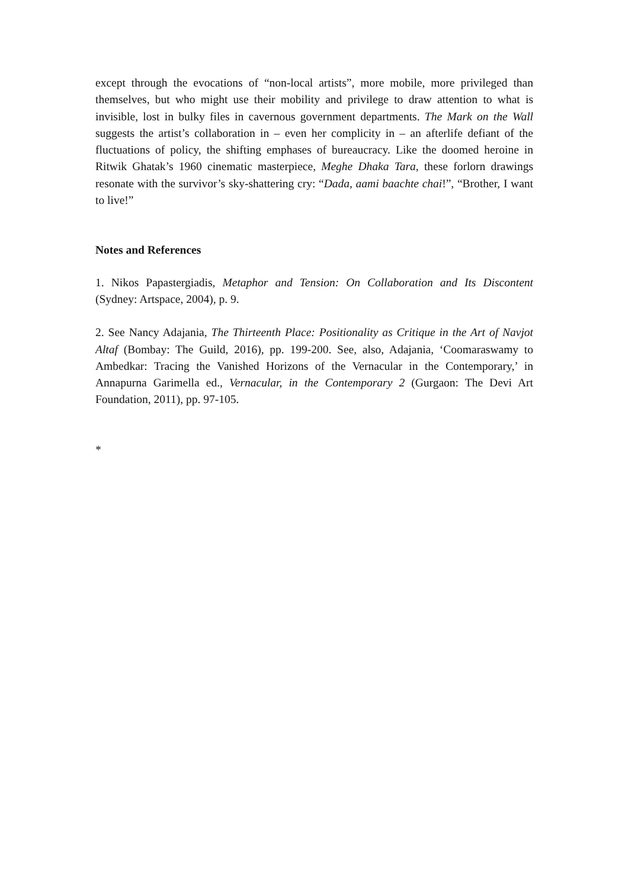except through the evocations of “non-local artists”, more mobile, more privileged than themselves, but who might use their mobility and privilege to draw attention to what is invisible, lost in bulky files in cavernous government departments. The Mark on the Wall suggests the artist’s collaboration in – even her complicity in – an afterlife defiant of the fluctuations of policy, the shifting emphases of bureaucracy. Like the doomed heroine in Ritwik Ghatak’s 1960 cinematic masterpiece, Meghe Dhaka Tara, these forlorn drawings resonate with the survivor’s sky-shattering cry: “Dada, aami baachte chai!”, “Brother, I want to live!”
Notes and References
1. Nikos Papastergiadis, Metaphor and Tension: On Collaboration and Its Discontent (Sydney: Artspace, 2004), p. 9.
2. See Nancy Adajania, The Thirteenth Place: Positionality as Critique in the Art of Navjot Altaf (Bombay: The Guild, 2016), pp. 199-200. See, also, Adajania, ‘Coomaraswamy to Ambedkar: Tracing the Vanished Horizons of the Vernacular in the Contemporary,’ in Annapurna Garimella ed., Vernacular, in the Contemporary 2 (Gurgaon: The Devi Art Foundation, 2011), pp. 97-105.
*